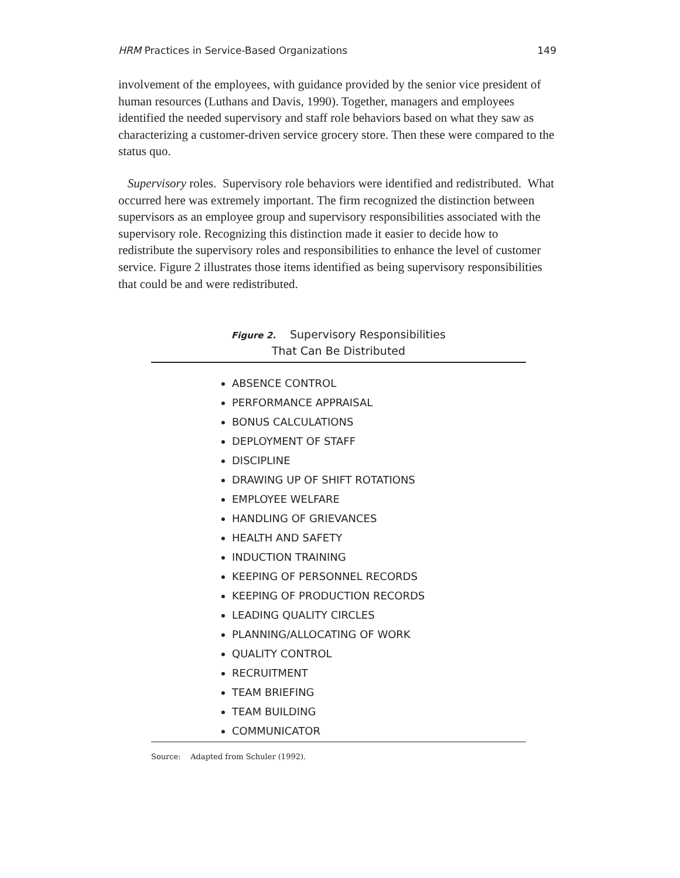HRM Practices in Service-Based Organizations 149
involvement of the employees, with guidance provided by the senior vice president of human resources (Luthans and Davis, 1990). Together, managers and employees identified the needed supervisory and staff role behaviors based on what they saw as characterizing a customer-driven service grocery store. Then these were compared to the status quo.
Supervisory roles. Supervisory role behaviors were identified and redistributed. What occurred here was extremely important. The firm recognized the distinction between supervisors as an employee group and supervisory responsibilities associated with the supervisory role. Recognizing this distinction made it easier to decide how to redistribute the supervisory roles and responsibilities to enhance the level of customer service. Figure 2 illustrates those items identified as being supervisory responsibilities that could be and were redistributed.
Figure 2. Supervisory Responsibilities
That Can Be Distributed
ABSENCE CONTROL
PERFORMANCE APPRAISAL
BONUS CALCULATIONS
DEPLOYMENT OF STAFF
DISCIPLINE
DRAWING UP OF SHIFT ROTATIONS
EMPLOYEE WELFARE
HANDLING OF GRIEVANCES
HEALTH AND SAFETY
INDUCTION TRAINING
KEEPING OF PERSONNEL RECORDS
KEEPING OF PRODUCTION RECORDS
LEADING QUALITY CIRCLES
PLANNING/ALLOCATING OF WORK
QUALITY CONTROL
RECRUITMENT
TEAM BRIEFING
TEAM BUILDING
COMMUNICATOR
Source: Adapted from Schuler (1992).